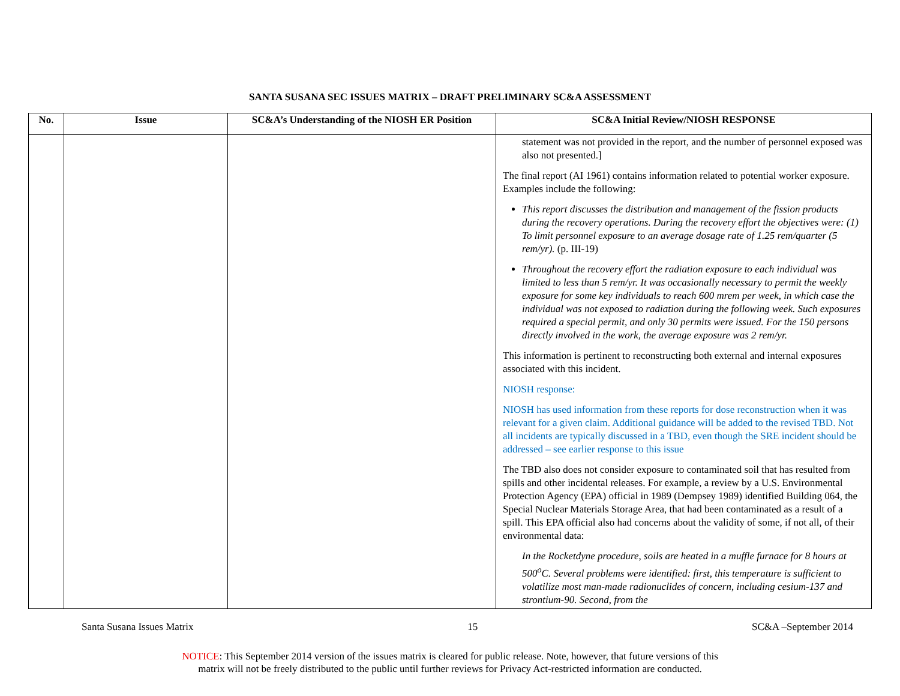SANTA SUSANA SEC ISSUES MATRIX – DRAFT PRELIMINARY SC&A ASSESSMENT
| No. | Issue | SC&A’s Understanding of the NIOSH ER Position | SC&A Initial Review/NIOSH RESPONSE |
| --- | --- | --- | --- |
| | | | statement was not provided in the report, and the number of personnel exposed was also not presented.] The final report (AI 1961) contains information related to potential worker exposure. Examples include the following: This report discusses the distribution and management of the fission products during the recovery operations. During the recovery effort the objectives were: (1) To limit personnel exposure to an average dosage rate of 1.25 rem/quarter (5 rem/yr). (p. III-19) Throughout the recovery effort the radiation exposure to each individual was limited to less than 5 rem/yr. It was occasionally necessary to permit the weekly exposure for some key individuals to reach 600 mrem per week, in which case the individual was not exposed to radiation during the following week. Such exposures required a special permit, and only 30 permits were issued. For the 150 persons directly involved in the work, the average exposure was 2 rem/yr. This information is pertinent to reconstructing both external and internal exposures associated with this incident. NIOSH response: NIOSH has used information from these reports for dose reconstruction when it was relevant for a given claim. Additional guidance will be added to the revised TBD. Not all incidents are typically discussed in a TBD, even though the SRE incident should be addressed – see earlier response to this issue The TBD also does not consider exposure to contaminated soil that has resulted from spills and other incidental releases. For example, a review by a U.S. Environmental Protection Agency (EPA) official in 1989 (Dempsey 1989) identified Building 064, the Special Nuclear Materials Storage Area, that had been contaminated as a result of a spill. This EPA official also had concerns about the validity of some, if not all, of their environmental data: In the Rocketdyne procedure, soils are heated in a muffle furnace for 8 hours at 500<sup>o</sup>C. Several problems were identified: first, this temperature is sufficient to volatilize most man-made radionuclides of concern, including cesium-137 and strontium-90. Second, from the |
Santa Susana Issues Matrix 15 SC&A –September 2014
NOTICE: This September 2014 version of the issues matrix is cleared for public release. Note, however, that future versions of this
matrix will not be freely distributed to the public until further reviews for Privacy Act-restricted information are conducted.